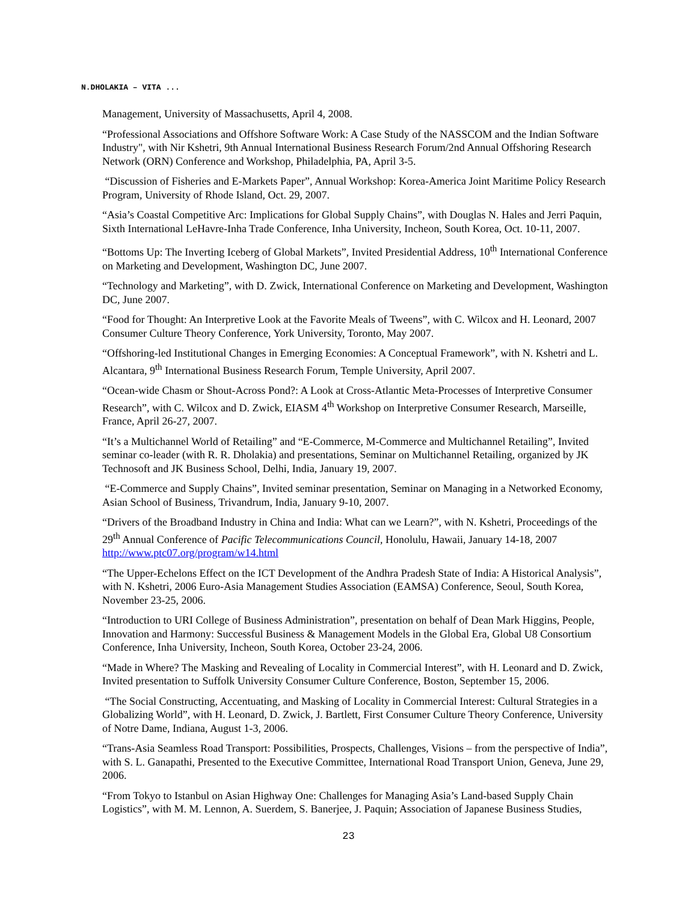N.DHOLAKIA – VITA ...
Management, University of Massachusetts, April 4, 2008.
“Professional Associations and Offshore Software Work: A Case Study of the NASSCOM and the Indian Software Industry", with Nir Kshetri, 9th Annual International Business Research Forum/2nd Annual Offshoring Research Network (ORN) Conference and Workshop, Philadelphia, PA, April 3-5.
“Discussion of Fisheries and E-Markets Paper”, Annual Workshop: Korea-America Joint Maritime Policy Research Program, University of Rhode Island, Oct. 29, 2007.
“Asia’s Coastal Competitive Arc: Implications for Global Supply Chains”, with Douglas N. Hales and Jerri Paquin, Sixth International LeHavre-Inha Trade Conference, Inha University, Incheon, South Korea, Oct. 10-11, 2007.
“Bottoms Up: The Inverting Iceberg of Global Markets”, Invited Presidential Address, 10<sup>th</sup> International Conference on Marketing and Development, Washington DC, June 2007.
“Technology and Marketing”, with D. Zwick, International Conference on Marketing and Development, Washington DC, June 2007.
“Food for Thought: An Interpretive Look at the Favorite Meals of Tweens”, with C. Wilcox and H. Leonard, 2007 Consumer Culture Theory Conference, York University, Toronto, May 2007.
“Offshoring-led Institutional Changes in Emerging Economies: A Conceptual Framework”, with N. Kshetri and L. Alcantara, 9<sup>th</sup> International Business Research Forum, Temple University, April 2007.
“Ocean-wide Chasm or Shout-Across Pond?: A Look at Cross-Atlantic Meta-Processes of Interpretive Consumer Research”, with C. Wilcox and D. Zwick, EIASM 4<sup>th</sup> Workshop on Interpretive Consumer Research, Marseille, France, April 26-27, 2007.
“It’s a Multichannel World of Retailing” and “E-Commerce, M-Commerce and Multichannel Retailing”, Invited seminar co-leader (with R. R. Dholakia) and presentations, Seminar on Multichannel Retailing, organized by JK Technosoft and JK Business School, Delhi, India, January 19, 2007.
“E-Commerce and Supply Chains”, Invited seminar presentation, Seminar on Managing in a Networked Economy, Asian School of Business, Trivandrum, India, January 9-10, 2007.
“Drivers of the Broadband Industry in China and India: What can we Learn?”, with N. Kshetri, Proceedings of the 29<sup>th</sup> Annual Conference of Pacific Telecommunications Council, Honolulu, Hawaii, January 14-18, 2007 http://www.ptc07.org/program/w14.html
“The Upper-Echelons Effect on the ICT Development of the Andhra Pradesh State of India: A Historical Analysis”, with N. Kshetri, 2006 Euro-Asia Management Studies Association (EAMSA) Conference, Seoul, South Korea, November 23-25, 2006.
“Introduction to URI College of Business Administration”, presentation on behalf of Dean Mark Higgins, People, Innovation and Harmony: Successful Business & Management Models in the Global Era, Global U8 Consortium Conference, Inha University, Incheon, South Korea, October 23-24, 2006.
“Made in Where? The Masking and Revealing of Locality in Commercial Interest”, with H. Leonard and D. Zwick, Invited presentation to Suffolk University Consumer Culture Conference, Boston, September 15, 2006.
“The Social Constructing, Accentuating, and Masking of Locality in Commercial Interest: Cultural Strategies in a Globalizing World”, with H. Leonard, D. Zwick, J. Bartlett, First Consumer Culture Theory Conference, University of Notre Dame, Indiana, August 1-3, 2006.
“Trans-Asia Seamless Road Transport: Possibilities, Prospects, Challenges, Visions – from the perspective of India”, with S. L. Ganapathi, Presented to the Executive Committee, International Road Transport Union, Geneva, June 29, 2006.
“From Tokyo to Istanbul on Asian Highway One: Challenges for Managing Asia’s Land-based Supply Chain Logistics”, with M. M. Lennon, A. Suerdem, S. Banerjee, J. Paquin; Association of Japanese Business Studies,
23